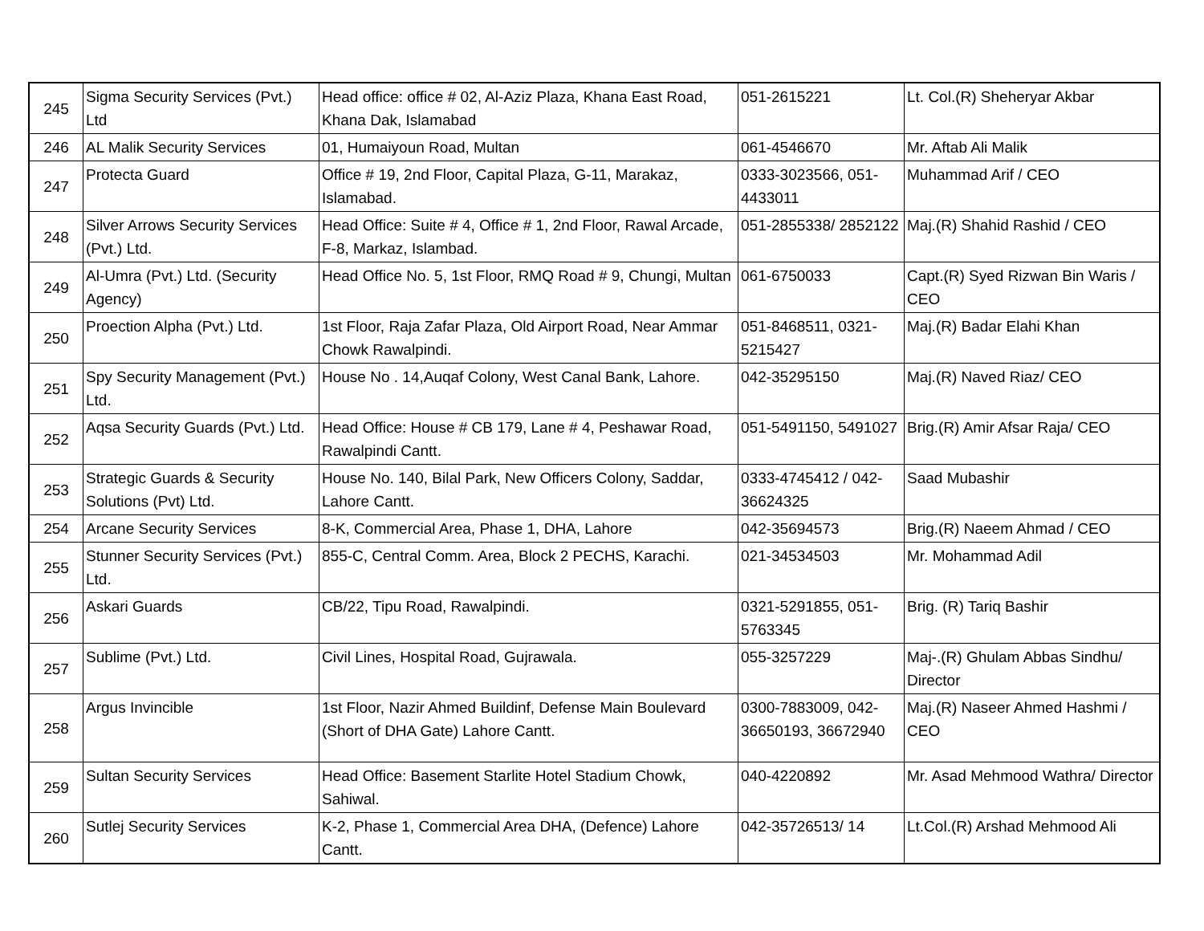| 245 | Sigma Security Services (Pvt.) Ltd | Head office: office # 02, Al-Aziz Plaza, Khana East Road, Khana Dak, Islamabad | 051-2615221 | Lt. Col.(R) Sheheryar Akbar |
| 246 | AL Malik Security Services | 01, Humaiyoun Road, Multan | 061-4546670 | Mr. Aftab Ali Malik |
| 247 | Protecta Guard | Office # 19, 2nd Floor, Capital Plaza, G-11, Marakaz, Islamabad. | 0333-3023566, 051-4433011 | Muhammad Arif / CEO |
| 248 | Silver Arrows Security Services (Pvt.) Ltd. | Head Office: Suite # 4, Office # 1, 2nd Floor, Rawal Arcade, F-8, Markaz, Islambad. | 051-2855338/ 2852122 | Maj.(R) Shahid Rashid / CEO |
| 249 | Al-Umra (Pvt.) Ltd. (Security Agency) | Head Office No. 5, 1st Floor, RMQ Road # 9, Chungi, Multan | 061-6750033 | Capt.(R) Syed Rizwan Bin Waris / CEO |
| 250 | Proection Alpha (Pvt.) Ltd. | 1st Floor, Raja Zafar Plaza, Old Airport Road, Near Ammar Chowk Rawalpindi. | 051-8468511, 0321-5215427 | Maj.(R) Badar Elahi Khan |
| 251 | Spy Security Management (Pvt.) Ltd. | House No . 14,Auqaf Colony, West Canal Bank, Lahore. | 042-35295150 | Maj.(R) Naved Riaz/ CEO |
| 252 | Aqsa Security Guards (Pvt.) Ltd. | Head Office: House # CB 179, Lane # 4, Peshawar Road, Rawalpindi Cantt. | 051-5491150, 5491027 | Brig.(R) Amir Afsar Raja/ CEO |
| 253 | Strategic Guards & Security Solutions (Pvt) Ltd. | House No. 140, Bilal Park, New Officers Colony, Saddar, Lahore Cantt. | 0333-4745412 / 042-36624325 | Saad Mubashir |
| 254 | Arcane Security Services | 8-K, Commercial Area, Phase 1, DHA, Lahore | 042-35694573 | Brig.(R) Naeem Ahmad / CEO |
| 255 | Stunner Security Services (Pvt.) Ltd. | 855-C, Central Comm. Area, Block 2 PECHS, Karachi. | 021-34534503 | Mr. Mohammad Adil |
| 256 | Askari Guards | CB/22, Tipu Road, Rawalpindi. | 0321-5291855, 051-5763345 | Brig. (R) Tariq Bashir |
| 257 | Sublime (Pvt.) Ltd. | Civil Lines, Hospital Road, Gujrawala. | 055-3257229 | Maj-.(R) Ghulam Abbas Sindhu/ Director |
| 258 | Argus Invincible | 1st Floor, Nazir Ahmed Buildinf, Defense Main Boulevard (Short of DHA Gate) Lahore Cantt. | 0300-7883009, 042-36650193, 36672940 | Maj.(R) Naseer Ahmed Hashmi / CEO |
| 259 | Sultan Security Services | Head Office: Basement Starlite Hotel Stadium Chowk, Sahiwal. | 040-4220892 | Mr. Asad Mehmood Wathra/ Director |
| 260 | Sutlej Security Services | K-2, Phase 1, Commercial Area DHA, (Defence) Lahore Cantt. | 042-35726513/ 14 | Lt.Col.(R) Arshad Mehmood Ali |